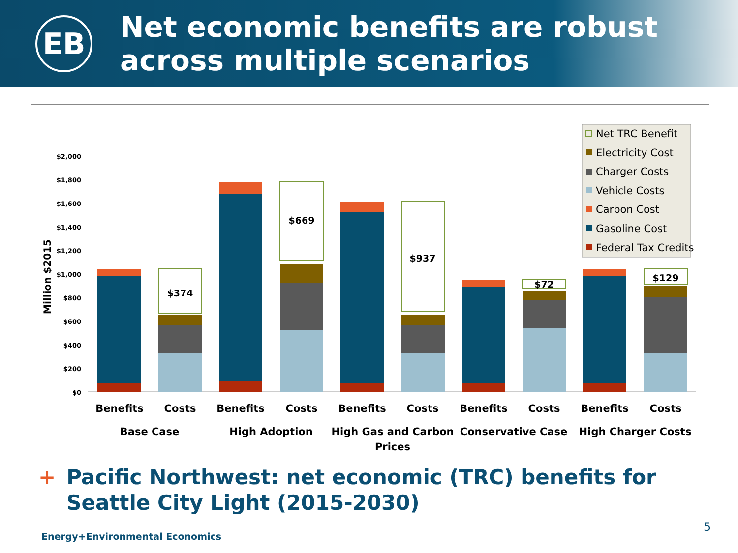EB
Net economic benefits are robust
across multiple scenarios
$2,000
$1,800
$1,600
$1,400
$1,200
$1,000
$800
$600
$400
$200
$0
Million $2015
$374
$669
$937
$72
$129
Benefits
Costs
Benefits
Costs
Benefits
Costs
Benefits
Costs
Benefits
Costs
Base Case
High Adoption
High Gas and Carbon
Prices
Conservative Case
High Charger Costs
Net TRC Benefit
Electricity Cost
Charger Costs
Vehicle Costs
Carbon Cost
Gasoline Cost
Federal Tax Credits
+ Pacific Northwest: net economic (TRC) benefits for
+ Seattle City Light (2015-2030)
Energy+Environmental Economics
5